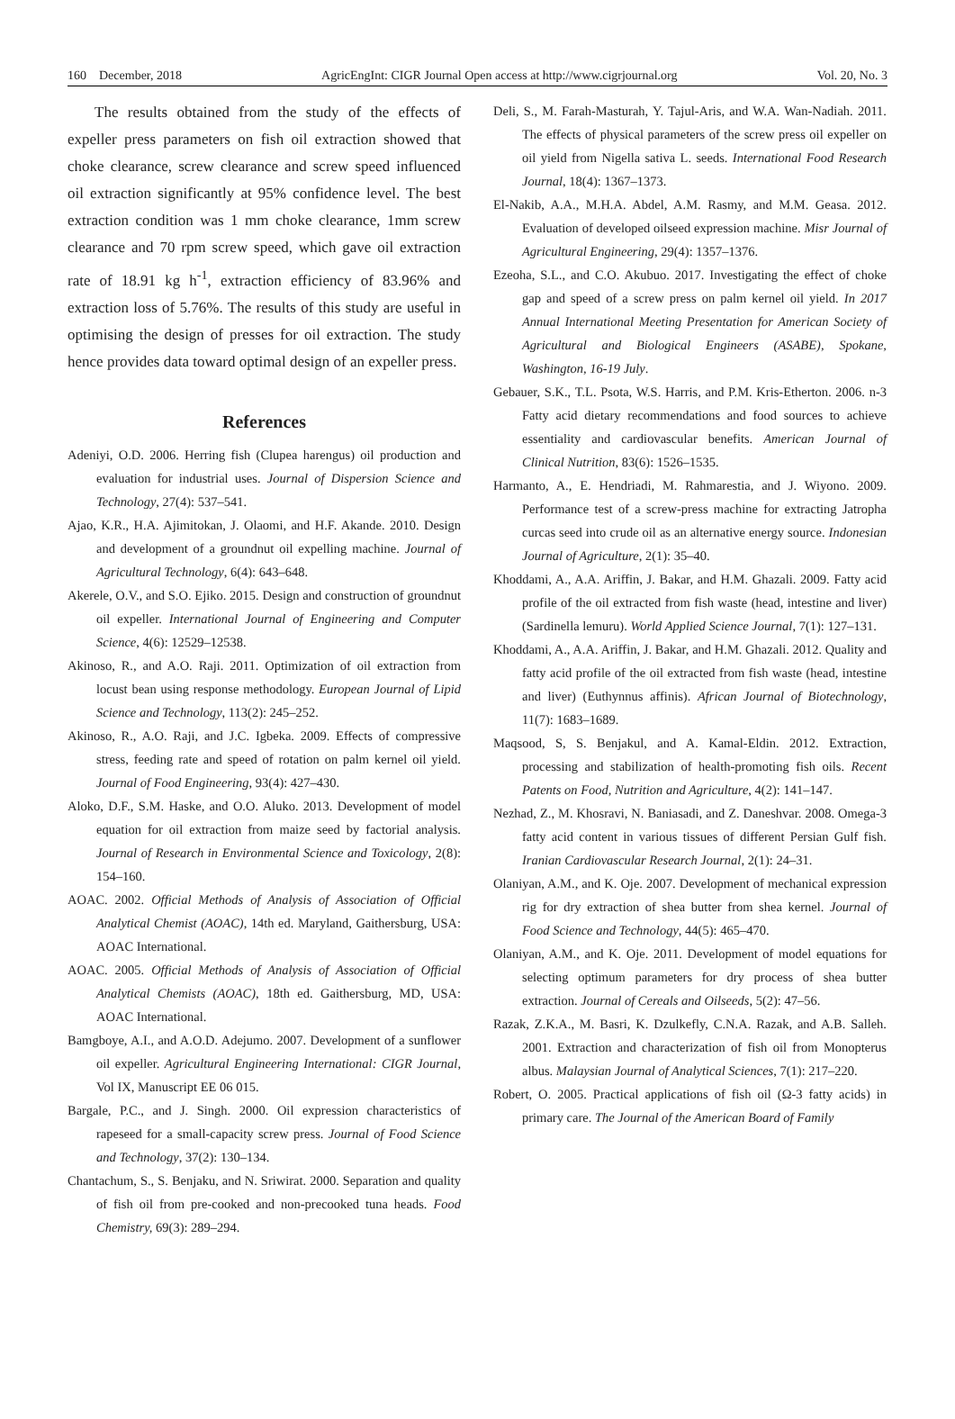160 December, 2018 AgricEngInt: CIGR Journal Open access at http://www.cigrjournal.org Vol. 20, No. 3
The results obtained from the study of the effects of expeller press parameters on fish oil extraction showed that choke clearance, screw clearance and screw speed influenced oil extraction significantly at 95% confidence level. The best extraction condition was 1 mm choke clearance, 1mm screw clearance and 70 rpm screw speed, which gave oil extraction rate of 18.91 kg h<sup>-1</sup>, extraction efficiency of 83.96% and extraction loss of 5.76%. The results of this study are useful in optimising the design of presses for oil extraction. The study hence provides data toward optimal design of an expeller press.
References
Adeniyi, O.D. 2006. Herring fish (Clupea harengus) oil production and evaluation for industrial uses. Journal of Dispersion Science and Technology, 27(4): 537–541.
Ajao, K.R., H.A. Ajimitokan, J. Olaomi, and H.F. Akande. 2010. Design and development of a groundnut oil expelling machine. Journal of Agricultural Technology, 6(4): 643–648.
Akerele, O.V., and S.O. Ejiko. 2015. Design and construction of groundnut oil expeller. International Journal of Engineering and Computer Science, 4(6): 12529–12538.
Akinoso, R., and A.O. Raji. 2011. Optimization of oil extraction from locust bean using response methodology. European Journal of Lipid Science and Technology, 113(2): 245–252.
Akinoso, R., A.O. Raji, and J.C. Igbeka. 2009. Effects of compressive stress, feeding rate and speed of rotation on palm kernel oil yield. Journal of Food Engineering, 93(4): 427–430.
Aloko, D.F., S.M. Haske, and O.O. Aluko. 2013. Development of model equation for oil extraction from maize seed by factorial analysis. Journal of Research in Environmental Science and Toxicology, 2(8): 154–160.
AOAC. 2002. Official Methods of Analysis of Association of Official Analytical Chemist (AOAC), 14th ed. Maryland, Gaithersburg, USA: AOAC International.
AOAC. 2005. Official Methods of Analysis of Association of Official Analytical Chemists (AOAC), 18th ed. Gaithersburg, MD, USA: AOAC International.
Bamgboye, A.I., and A.O.D. Adejumo. 2007. Development of a sunflower oil expeller. Agricultural Engineering International: CIGR Journal, Vol IX, Manuscript EE 06 015.
Bargale, P.C., and J. Singh. 2000. Oil expression characteristics of rapeseed for a small-capacity screw press. Journal of Food Science and Technology, 37(2): 130–134.
Chantachum, S., S. Benjaku, and N. Sriwirat. 2000. Separation and quality of fish oil from pre-cooked and non-precooked tuna heads. Food Chemistry, 69(3): 289–294.
Deli, S., M. Farah-Masturah, Y. Tajul-Aris, and W.A. Wan-Nadiah. 2011. The effects of physical parameters of the screw press oil expeller on oil yield from Nigella sativa L. seeds. International Food Research Journal, 18(4): 1367–1373.
El-Nakib, A.A., M.H.A. Abdel, A.M. Rasmy, and M.M. Geasa. 2012. Evaluation of developed oilseed expression machine. Misr Journal of Agricultural Engineering, 29(4): 1357–1376.
Ezeoha, S.L., and C.O. Akubuo. 2017. Investigating the effect of choke gap and speed of a screw press on palm kernel oil yield. In 2017 Annual International Meeting Presentation for American Society of Agricultural and Biological Engineers (ASABE), Spokane, Washington, 16-19 July.
Gebauer, S.K., T.L. Psota, W.S. Harris, and P.M. Kris-Etherton. 2006. n-3 Fatty acid dietary recommendations and food sources to achieve essentiality and cardiovascular benefits. American Journal of Clinical Nutrition, 83(6): 1526–1535.
Harmanto, A., E. Hendriadi, M. Rahmarestia, and J. Wiyono. 2009. Performance test of a screw-press machine for extracting Jatropha curcas seed into crude oil as an alternative energy source. Indonesian Journal of Agriculture, 2(1): 35–40.
Khoddami, A., A.A. Ariffin, J. Bakar, and H.M. Ghazali. 2009. Fatty acid profile of the oil extracted from fish waste (head, intestine and liver) (Sardinella lemuru). World Applied Science Journal, 7(1): 127–131.
Khoddami, A., A.A. Ariffin, J. Bakar, and H.M. Ghazali. 2012. Quality and fatty acid profile of the oil extracted from fish waste (head, intestine and liver) (Euthynnus affinis). African Journal of Biotechnology, 11(7): 1683–1689.
Maqsood, S, S. Benjakul, and A. Kamal-Eldin. 2012. Extraction, processing and stabilization of health-promoting fish oils. Recent Patents on Food, Nutrition and Agriculture, 4(2): 141–147.
Nezhad, Z., M. Khosravi, N. Baniasadi, and Z. Daneshvar. 2008. Omega-3 fatty acid content in various tissues of different Persian Gulf fish. Iranian Cardiovascular Research Journal, 2(1): 24–31.
Olaniyan, A.M., and K. Oje. 2007. Development of mechanical expression rig for dry extraction of shea butter from shea kernel. Journal of Food Science and Technology, 44(5): 465–470.
Olaniyan, A.M., and K. Oje. 2011. Development of model equations for selecting optimum parameters for dry process of shea butter extraction. Journal of Cereals and Oilseeds, 5(2): 47–56.
Razak, Z.K.A., M. Basri, K. Dzulkefly, C.N.A. Razak, and A.B. Salleh. 2001. Extraction and characterization of fish oil from Monopterus albus. Malaysian Journal of Analytical Sciences, 7(1): 217–220.
Robert, O. 2005. Practical applications of fish oil (Ω-3 fatty acids) in primary care. The Journal of the American Board of Family